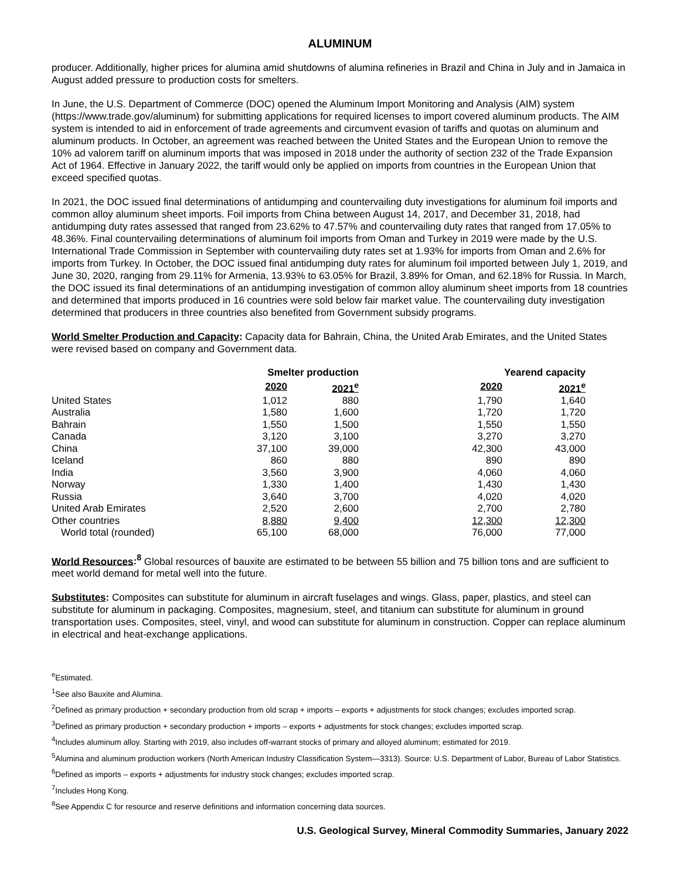ALUMINUM
producer. Additionally, higher prices for alumina amid shutdowns of alumina refineries in Brazil and China in July and in Jamaica in August added pressure to production costs for smelters.
In June, the U.S. Department of Commerce (DOC) opened the Aluminum Import Monitoring and Analysis (AIM) system (https://www.trade.gov/aluminum) for submitting applications for required licenses to import covered aluminum products. The AIM system is intended to aid in enforcement of trade agreements and circumvent evasion of tariffs and quotas on aluminum and aluminum products. In October, an agreement was reached between the United States and the European Union to remove the 10% ad valorem tariff on aluminum imports that was imposed in 2018 under the authority of section 232 of the Trade Expansion Act of 1964. Effective in January 2022, the tariff would only be applied on imports from countries in the European Union that exceed specified quotas.
In 2021, the DOC issued final determinations of antidumping and countervailing duty investigations for aluminum foil imports and common alloy aluminum sheet imports. Foil imports from China between August 14, 2017, and December 31, 2018, had antidumping duty rates assessed that ranged from 23.62% to 47.57% and countervailing duty rates that ranged from 17.05% to 48.36%. Final countervailing determinations of aluminum foil imports from Oman and Turkey in 2019 were made by the U.S. International Trade Commission in September with countervailing duty rates set at 1.93% for imports from Oman and 2.6% for imports from Turkey. In October, the DOC issued final antidumping duty rates for aluminum foil imported between July 1, 2019, and June 30, 2020, ranging from 29.11% for Armenia, 13.93% to 63.05% for Brazil, 3.89% for Oman, and 62.18% for Russia. In March, the DOC issued its final determinations of an antidumping investigation of common alloy aluminum sheet imports from 18 countries and determined that imports produced in 16 countries were sold below fair market value. The countervailing duty investigation determined that producers in three countries also benefited from Government subsidy programs.
World Smelter Production and Capacity: Capacity data for Bahrain, China, the United Arab Emirates, and the United States were revised based on company and Government data.
| | Smelter production | | Yearend capacity | |
| | 2020 | 2021<sup>e</sup> | 2020 | 2021<sup>e</sup> |
| United States | 1,012 | 880 | 1,790 | 1,640 |
| Australia | 1,580 | 1,600 | 1,720 | 1,720 |
| Bahrain | 1,550 | 1,500 | 1,550 | 1,550 |
| Canada | 3,120 | 3,100 | 3,270 | 3,270 |
| China | 37,100 | 39,000 | 42,300 | 43,000 |
| Iceland | 860 | 880 | 890 | 890 |
| India | 3,560 | 3,900 | 4,060 | 4,060 |
| Norway | 1,330 | 1,400 | 1,430 | 1,430 |
| Russia | 3,640 | 3,700 | 4,020 | 4,020 |
| United Arab Emirates | 2,520 | 2,600 | 2,700 | 2,780 |
| Other countries | 8,880 | 9,400 | 12,300 | 12,300 |
| World total (rounded) | 65,100 | 68,000 | 76,000 | 77,000 |
World Resources:<sup>8</sup> Global resources of bauxite are estimated to be between 55 billion and 75 billion tons and are sufficient to meet world demand for metal well into the future.
Substitutes: Composites can substitute for aluminum in aircraft fuselages and wings. Glass, paper, plastics, and steel can substitute for aluminum in packaging. Composites, magnesium, steel, and titanium can substitute for aluminum in ground transportation uses. Composites, steel, vinyl, and wood can substitute for aluminum in construction. Copper can replace aluminum in electrical and heat-exchange applications.
<sup>e</sup> Estimated.
<sup>1</sup> See also Bauxite and Alumina.
<sup>2</sup> Defined as primary production + secondary production from old scrap + imports – exports + adjustments for stock changes; excludes imported scrap.
<sup>3</sup> Defined as primary production + secondary production + imports – exports + adjustments for stock changes; excludes imported scrap.
<sup>4</sup> Includes aluminum alloy. Starting with 2019, also includes off-warrant stocks of primary and alloyed aluminum; estimated for 2019.
<sup>5</sup> Alumina and aluminum production workers (North American Industry Classification System—3313). Source: U.S. Department of Labor, Bureau of Labor Statistics.
<sup>6</sup> Defined as imports – exports + adjustments for industry stock changes; excludes imported scrap.
<sup>7</sup> Includes Hong Kong.
<sup>8</sup> See Appendix C for resource and reserve definitions and information concerning data sources.
U.S. Geological Survey, Mineral Commodity Summaries, January 2022